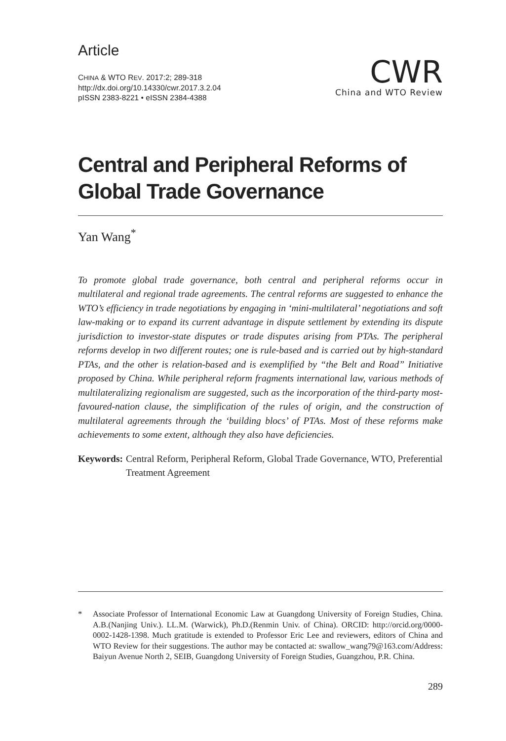Article
CHINA & WTO REV. 2017:2; 289-318
http://dx.doi.org/10.14330/cwr.2017.3.2.04
pISSN 2383-8221 • eISSN 2384-4388
CWR
China and WTO Review
Central and Peripheral Reforms of Global Trade Governance
Yan Wang<sup>*</sup>
To promote global trade governance, both central and peripheral reforms occur in multilateral and regional trade agreements. The central reforms are suggested to enhance the WTO’s efficiency in trade negotiations by engaging in ‘mini-multilateral’ negotiations and soft law-making or to expand its current advantage in dispute settlement by extending its dispute jurisdiction to investor-state disputes or trade disputes arising from PTAs. The peripheral reforms develop in two different routes; one is rule-based and is carried out by high-standard PTAs, and the other is relation-based and is exemplified by “the Belt and Road” Initiative proposed by China. While peripheral reform fragments international law, various methods of multilateralizing regionalism are suggested, such as the incorporation of the third-party most-favoured-nation clause, the simplification of the rules of origin, and the construction of multilateral agreements through the ‘building blocs’ of PTAs. Most of these reforms make achievements to some extent, although they also have deficiencies.
Keywords: Central Reform, Peripheral Reform, Global Trade Governance, WTO, Preferential Treatment Agreement
* Associate Professor of International Economic Law at Guangdong University of Foreign Studies, China. A.B.(Nanjing Univ.). LL.M. (Warwick), Ph.D.(Renmin Univ. of China). ORCID: http://orcid.org/0000-0002-1428-1398. Much gratitude is extended to Professor Eric Lee and reviewers, editors of China and WTO Review for their suggestions. The author may be contacted at: swallow_wang79@163.com/Address: Baiyun Avenue North 2, SEIB, Guangdong University of Foreign Studies, Guangzhou, P.R. China.
289